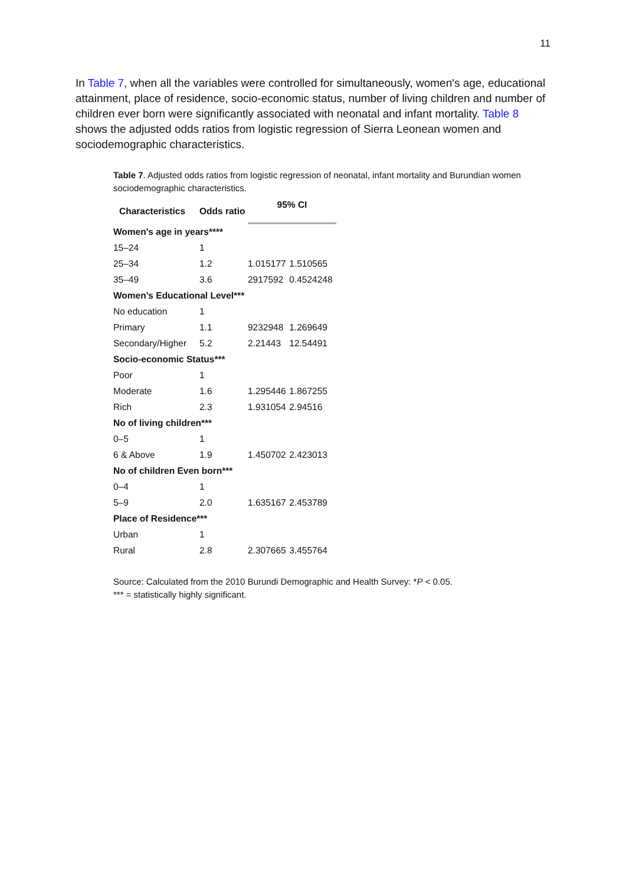11
In Table 7, when all the variables were controlled for simultaneously, women's age, educational attainment, place of residence, socio-economic status, number of living children and number of children ever born were significantly associated with neonatal and infant mortality. Table 8 shows the adjusted odds ratios from logistic regression of Sierra Leonean women and sociodemographic characteristics.
Table 7. Adjusted odds ratios from logistic regression of neonatal, infant mortality and Burundian women sociodemographic characteristics.
| Characteristics | Odds ratio | 95% CI | |
| --- | --- | --- | --- |
| Women's age in years**** | | | |
| 15–24 | 1 | | |
| 25–34 | 1.2 | 1.015177 | 1.510565 |
| 35–49 | 3.6 | 2917592 | 0.4524248 |
| Women's Educational Level*** | | | |
| No education | 1 | | |
| Primary | 1.1 | 9232948 | 1.269649 |
| Secondary/Higher | 5.2 | 2.21443 | 12.54491 |
| Socio-economic Status*** | | | |
| Poor | 1 | | |
| Moderate | 1.6 | 1.295446 | 1.867255 |
| Rich | 2.3 | 1.931054 | 2.94516 |
| No of living children*** | | | |
| 0–5 | 1 | | |
| 6 & Above | 1.9 | 1.450702 | 2.423013 |
| No of children Even born*** | | | |
| 0–4 | 1 | | |
| 5–9 | 2.0 | 1.635167 | 2.453789 |
| Place of Residence*** | | | |
| Urban | 1 | | |
| Rural | 2.8 | 2.307665 | 3.455764 |
Source: Calculated from the 2010 Burundi Demographic and Health Survey: *P < 0.05.
*** = statistically highly significant.